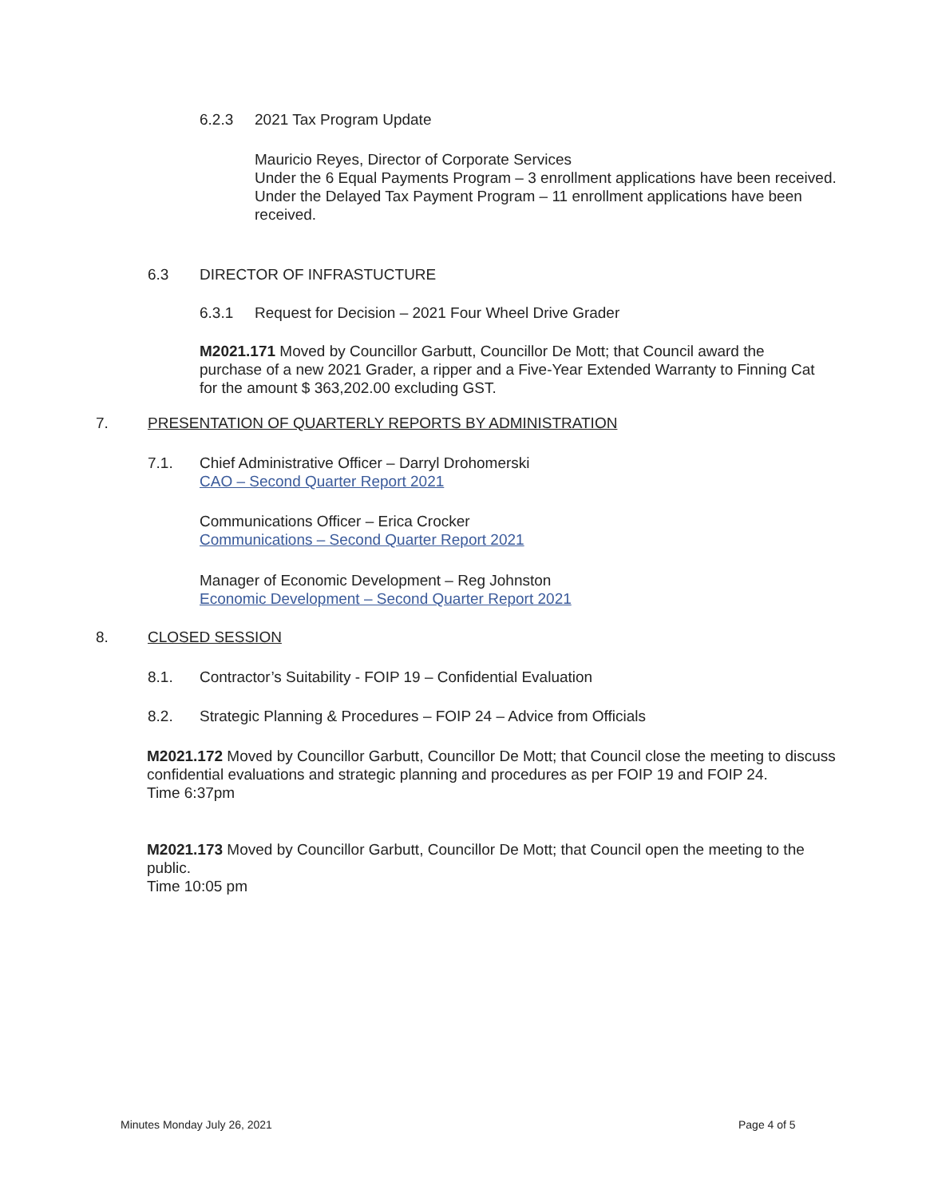6.2.3 2021 Tax Program Update
Mauricio Reyes, Director of Corporate Services
Under the 6 Equal Payments Program – 3 enrollment applications have been received.
Under the Delayed Tax Payment Program – 11 enrollment applications have been received.
6.3 DIRECTOR OF INFRASTUCTURE
6.3.1 Request for Decision – 2021 Four Wheel Drive Grader
M2021.171 Moved by Councillor Garbutt, Councillor De Mott; that Council award the purchase of a new 2021 Grader, a ripper and a Five-Year Extended Warranty to Finning Cat for the amount $ 363,202.00 excluding GST.
7. PRESENTATION OF QUARTERLY REPORTS BY ADMINISTRATION
7.1. Chief Administrative Officer – Darryl Drohomerski
CAO – Second Quarter Report 2021
Communications Officer – Erica Crocker
Communications – Second Quarter Report 2021
Manager of Economic Development – Reg Johnston
Economic Development – Second Quarter Report 2021
8. CLOSED SESSION
8.1. Contractor’s Suitability - FOIP 19 – Confidential Evaluation
8.2. Strategic Planning & Procedures – FOIP 24 – Advice from Officials
M2021.172 Moved by Councillor Garbutt, Councillor De Mott; that Council close the meeting to discuss confidential evaluations and strategic planning and procedures as per FOIP 19 and FOIP 24.
Time 6:37pm
M2021.173 Moved by Councillor Garbutt, Councillor De Mott; that Council open the meeting to the public.
Time 10:05 pm
Minutes Monday July 26, 2021 Page 4 of 5